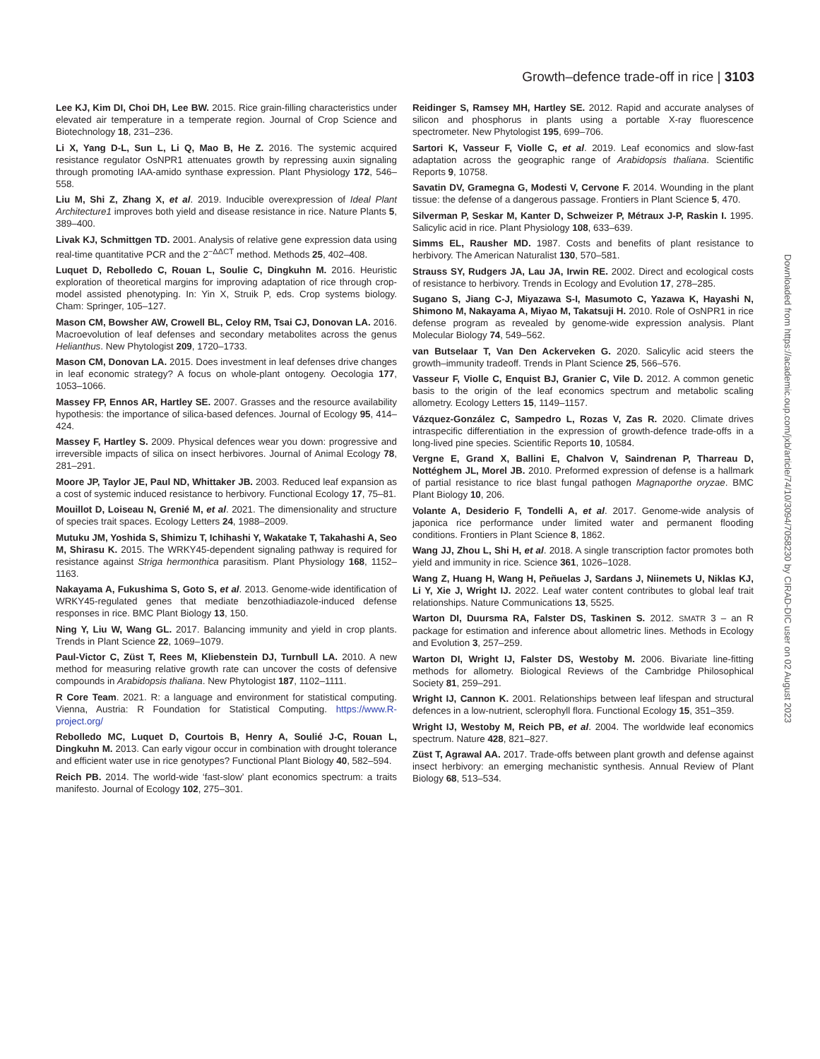Growth–defence trade-off in rice | 3103
Lee KJ, Kim DI, Choi DH, Lee BW. 2015. Rice grain-filling characteristics under elevated air temperature in a temperate region. Journal of Crop Science and Biotechnology 18, 231–236.
Li X, Yang D-L, Sun L, Li Q, Mao B, He Z. 2016. The systemic acquired resistance regulator OsNPR1 attenuates growth by repressing auxin signaling through promoting IAA-amido synthase expression. Plant Physiology 172, 546–558.
Liu M, Shi Z, Zhang X, et al. 2019. Inducible overexpression of Ideal Plant Architecture1 improves both yield and disease resistance in rice. Nature Plants 5, 389–400.
Livak KJ, Schmittgen TD. 2001. Analysis of relative gene expression data using real-time quantitative PCR and the 2<sup>−ΔΔCT</sup> method. Methods 25, 402–408.
Luquet D, Rebolledo C, Rouan L, Soulie C, Dingkuhn M. 2016. Heuristic exploration of theoretical margins for improving adaptation of rice through crop-model assisted phenotyping. In: Yin X, Struik P, eds. Crop systems biology. Cham: Springer, 105–127.
Mason CM, Bowsher AW, Crowell BL, Celoy RM, Tsai CJ, Donovan LA. 2016. Macroevolution of leaf defenses and secondary metabolites across the genus Helianthus. New Phytologist 209, 1720–1733.
Mason CM, Donovan LA. 2015. Does investment in leaf defenses drive changes in leaf economic strategy? A focus on whole-plant ontogeny. Oecologia 177, 1053–1066.
Massey FP, Ennos AR, Hartley SE. 2007. Grasses and the resource availability hypothesis: the importance of silica-based defences. Journal of Ecology 95, 414–424.
Massey F, Hartley S. 2009. Physical defences wear you down: progressive and irreversible impacts of silica on insect herbivores. Journal of Animal Ecology 78, 281–291.
Moore JP, Taylor JE, Paul ND, Whittaker JB. 2003. Reduced leaf expansion as a cost of systemic induced resistance to herbivory. Functional Ecology 17, 75–81.
Mouillot D, Loiseau N, Grenié M, et al. 2021. The dimensionality and structure of species trait spaces. Ecology Letters 24, 1988–2009.
Mutuku JM, Yoshida S, Shimizu T, Ichihashi Y, Wakatake T, Takahashi A, Seo M, Shirasu K. 2015. The WRKY45-dependent signaling pathway is required for resistance against Striga hermonthica parasitism. Plant Physiology 168, 1152–1163.
Nakayama A, Fukushima S, Goto S, et al. 2013. Genome-wide identification of WRKY45-regulated genes that mediate benzothiadiazole-induced defense responses in rice. BMC Plant Biology 13, 150.
Ning Y, Liu W, Wang GL. 2017. Balancing immunity and yield in crop plants. Trends in Plant Science 22, 1069–1079.
Paul-Victor C, Züst T, Rees M, Kliebenstein DJ, Turnbull LA. 2010. A new method for measuring relative growth rate can uncover the costs of defensive compounds in Arabidopsis thaliana. New Phytologist 187, 1102–1111.
R Core Team. 2021. R: a language and environment for statistical computing. Vienna, Austria: R Foundation for Statistical Computing. https://www.R-project.org/
Rebolledo MC, Luquet D, Courtois B, Henry A, Soulié J-C, Rouan L, Dingkuhn M. 2013. Can early vigour occur in combination with drought tolerance and efficient water use in rice genotypes? Functional Plant Biology 40, 582–594.
Reich PB. 2014. The world-wide ‘fast-slow’ plant economics spectrum: a traits manifesto. Journal of Ecology 102, 275–301.
Reidinger S, Ramsey MH, Hartley SE. 2012. Rapid and accurate analyses of silicon and phosphorus in plants using a portable X-ray fluorescence spectrometer. New Phytologist 195, 699–706.
Sartori K, Vasseur F, Violle C, et al. 2019. Leaf economics and slow-fast adaptation across the geographic range of Arabidopsis thaliana. Scientific Reports 9, 10758.
Savatin DV, Gramegna G, Modesti V, Cervone F. 2014. Wounding in the plant tissue: the defense of a dangerous passage. Frontiers in Plant Science 5, 470.
Silverman P, Seskar M, Kanter D, Schweizer P, Métraux J-P, Raskin I. 1995. Salicylic acid in rice. Plant Physiology 108, 633–639.
Simms EL, Rausher MD. 1987. Costs and benefits of plant resistance to herbivory. The American Naturalist 130, 570–581.
Strauss SY, Rudgers JA, Lau JA, Irwin RE. 2002. Direct and ecological costs of resistance to herbivory. Trends in Ecology and Evolution 17, 278–285.
Sugano S, Jiang C-J, Miyazawa S-I, Masumoto C, Yazawa K, Hayashi N, Shimono M, Nakayama A, Miyao M, Takatsuji H. 2010. Role of OsNPR1 in rice defense program as revealed by genome-wide expression analysis. Plant Molecular Biology 74, 549–562.
van Butselaar T, Van Den Ackerveken G. 2020. Salicylic acid steers the growth–immunity tradeoff. Trends in Plant Science 25, 566–576.
Vasseur F, Violle C, Enquist BJ, Granier C, Vile D. 2012. A common genetic basis to the origin of the leaf economics spectrum and metabolic scaling allometry. Ecology Letters 15, 1149–1157.
Vázquez-González C, Sampedro L, Rozas V, Zas R. 2020. Climate drives intraspecific differentiation in the expression of growth-defence trade-offs in a long-lived pine species. Scientific Reports 10, 10584.
Vergne E, Grand X, Ballini E, Chalvon V, Saindrenan P, Tharreau D, Nottéghem JL, Morel JB. 2010. Preformed expression of defense is a hallmark of partial resistance to rice blast fungal pathogen Magnaporthe oryzae. BMC Plant Biology 10, 206.
Volante A, Desiderio F, Tondelli A, et al. 2017. Genome-wide analysis of japonica rice performance under limited water and permanent flooding conditions. Frontiers in Plant Science 8, 1862.
Wang JJ, Zhou L, Shi H, et al. 2018. A single transcription factor promotes both yield and immunity in rice. Science 361, 1026–1028.
Wang Z, Huang H, Wang H, Peñuelas J, Sardans J, Niinemets U, Niklas KJ, Li Y, Xie J, Wright IJ. 2022. Leaf water content contributes to global leaf trait relationships. Nature Communications 13, 5525.
Warton DI, Duursma RA, Falster DS, Taskinen S. 2012. SMATR 3 – an R package for estimation and inference about allometric lines. Methods in Ecology and Evolution 3, 257–259.
Warton DI, Wright IJ, Falster DS, Westoby M. 2006. Bivariate line-fitting methods for allometry. Biological Reviews of the Cambridge Philosophical Society 81, 259–291.
Wright IJ, Cannon K. 2001. Relationships between leaf lifespan and structural defences in a low-nutrient, sclerophyll flora. Functional Ecology 15, 351–359.
Wright IJ, Westoby M, Reich PB, et al. 2004. The worldwide leaf economics spectrum. Nature 428, 821–827.
Züst T, Agrawal AA. 2017. Trade-offs between plant growth and defense against insect herbivory: an emerging mechanistic synthesis. Annual Review of Plant Biology 68, 513–534.
Downloaded from https://academic.oup.com/jxb/article/74/10/3094/7058230 by CIRAD-DIC user on 02 August 2023